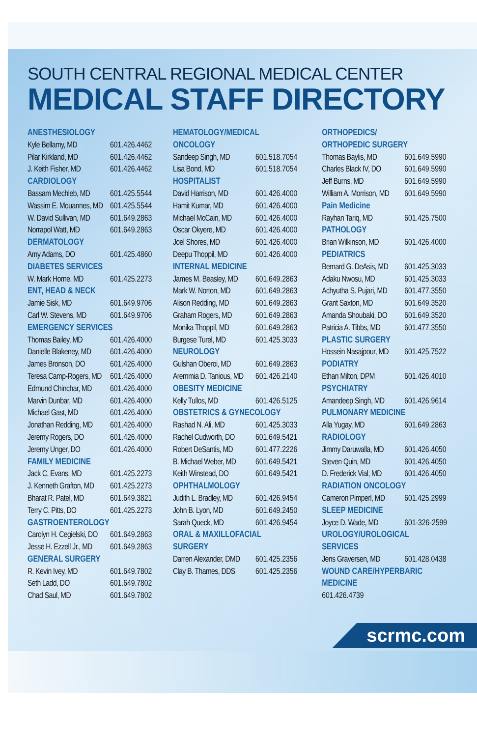SOUTH CENTRAL REGIONAL MEDICAL CENTER
MEDICAL STAFF DIRECTORY
ANESTHESIOLOGY
Kyle Bellamy, MD 601.426.4462
Pilar Kirkland, MD 601.426.4462
J. Keith Fisher, MD 601.426.4462
CARDIOLOGY
Bassam Mechleb, MD 601.425.5544
Wassim E. Mouannes, MD 601.425.5544
W. David Sullivan, MD 601.649.2863
Norrapol Watt, MD 601.649.2863
DERMATOLOGY
Amy Adams, DO 601.425.4860
DIABETES SERVICES
W. Mark Horne, MD 601.425.2273
ENT, HEAD & NECK
Jamie Sisk, MD 601.649.9706
Carl W. Stevens, MD 601.649.9706
EMERGENCY SERVICES
Thomas Bailey, MD 601.426.4000
Danielle Blakeney, MD 601.426.4000
James Bronson, DO 601.426.4000
Teresa Camp-Rogers, MD 601.426.4000
Edmund Chinchar, MD 601.426.4000
Marvin Dunbar, MD 601.426.4000
Michael Gast, MD 601.426.4000
Jonathan Redding, MD 601.426.4000
Jeremy Rogers, DO 601.426.4000
Jeremy Unger, DO 601.426.4000
FAMILY MEDICINE
Jack C. Evans, MD 601.425.2273
J. Kenneth Grafton, MD 601.425.2273
Bharat R. Patel, MD 601.649.3821
Terry C. Pitts, DO 601.425.2273
GASTROENTEROLOGY
Carolyn H. Cegielski, DO 601.649.2863
Jesse H. Ezzell Jr., MD 601.649.2863
GENERAL SURGERY
R. Kevin Ivey, MD 601.649.7802
Seth Ladd, DO 601.649.7802
Chad Saul, MD 601.649.7802
HEMATOLOGY/MEDICAL
ONCOLOGY
Sandeep Singh, MD 601.518.7054
Lisa Bond, MD 601.518.7054
HOSPITALIST
David Harrison, MD 601.426.4000
Hamit Kumar, MD 601.426.4000
Michael McCain, MD 601.426.4000
Oscar Okyere, MD 601.426.4000
Joel Shores, MD 601.426.4000
Deepu Thoppil, MD 601.426.4000
INTERNAL MEDICINE
James M. Beasley, MD 601.649.2863
Mark W. Norton, MD 601.649.2863
Alison Redding, MD 601.649.2863
Graham Rogers, MD 601.649.2863
Monika Thoppil, MD 601.649.2863
Burgese Turel, MD 601.425.3033
NEUROLOGY
Gulshan Oberoi, MD 601.649.2863
Aremmia D. Tanious, MD 601.426.2140
OBESITY MEDICINE
Kelly Tullos, MD 601.426.5125
OBSTETRICS & GYNECOLOGY
Rashad N. Ali, MD 601.425.3033
Rachel Cudworth, DO 601.649.5421
Robert DeSantis, MD 601.477.2226
B. Michael Weber, MD 601.649.5421
Keith Winstead, DO 601.649.5421
OPHTHALMOLOGY
Judith L. Bradley, MD 601.426.9454
John B. Lyon, MD 601.649.2450
Sarah Queck, MD 601.426.9454
ORAL & MAXILLOFACIAL
SURGERY
Darren Alexander, DMD 601.425.2356
Clay B. Thames, DDS 601.425.2356
ORTHOPEDICS/
ORTHOPEDIC SURGERY
Thomas Baylis, MD 601.649.5990
Charles Black IV, DO 601.649.5990
Jeff Burns, MD 601.649.5990
William A. Morrison, MD 601.649.5990
Pain Medicine
Rayhan Tariq, MD 601.425.7500
PATHOLOGY
Brian Wilkinson, MD 601.426.4000
PEDIATRICS
Bernard G. DeAsis, MD 601.425.3033
Adaku Nwosu, MD 601.425.3033
Achyutha S. Pujari, MD 601.477.3550
Grant Saxton, MD 601.649.3520
Amanda Shoubaki, DO 601.649.3520
Patricia A. Tibbs, MD 601.477.3550
PLASTIC SURGERY
Hossein Nasajpour, MD 601.425.7522
PODIATRY
Ethan Milton, DPM 601.426.4010
PSYCHIATRY
Amandeep Singh, MD 601.426.9614
PULMONARY MEDICINE
Alla Yugay, MD 601.649.2863
RADIOLOGY
Jimmy Daruwalla, MD 601.426.4050
Steven Quin, MD 601.426.4050
D. Frederick Vial, MD 601.426.4050
RADIATION ONCOLOGY
Cameron Pimperl, MD 601.425.2999
SLEEP MEDICINE
Joyce D. Wade, MD 601-326-2599
UROLOGY/UROLOGICAL
SERVICES
Jens Graversen, MD 601.428.0438
WOUND CARE/HYPERBARIC
MEDICINE
601.426.4739
scrmc.com